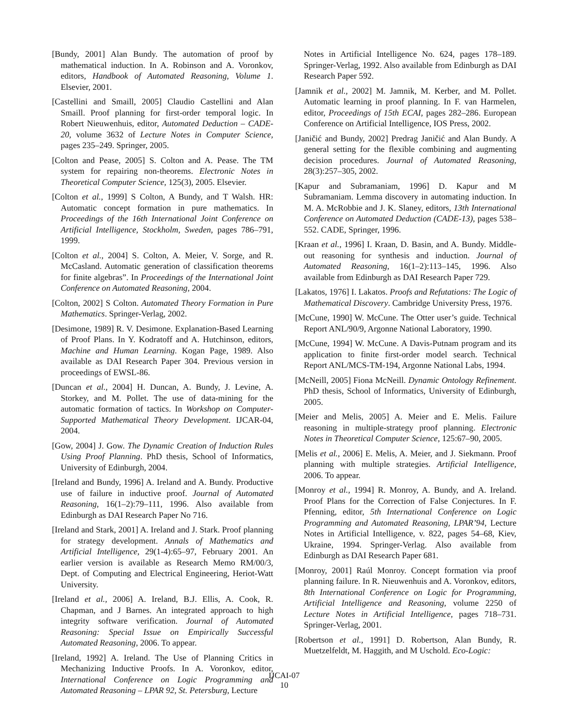[Bundy, 2001] Alan Bundy. The automation of proof by mathematical induction. In A. Robinson and A. Voronkov, editors, Handbook of Automated Reasoning, Volume 1. Elsevier, 2001.
[Castellini and Smaill, 2005] Claudio Castellini and Alan Smaill. Proof planning for first-order temporal logic. In Robert Nieuwenhuis, editor, Automated Deduction – CADE-20, volume 3632 of Lecture Notes in Computer Science, pages 235–249. Springer, 2005.
[Colton and Pease, 2005] S. Colton and A. Pease. The TM system for repairing non-theorems. Electronic Notes in Theoretical Computer Science, 125(3), 2005. Elsevier.
[Colton et al., 1999] S Colton, A Bundy, and T Walsh. HR: Automatic concept formation in pure mathematics. In Proceedings of the 16th International Joint Conference on Artificial Intelligence, Stockholm, Sweden, pages 786–791, 1999.
[Colton et al., 2004] S. Colton, A. Meier, V. Sorge, and R. McCasland. Automatic generation of classification theorems for finite algebras”. In Proceedings of the International Joint Conference on Automated Reasoning, 2004.
[Colton, 2002] S Colton. Automated Theory Formation in Pure Mathematics. Springer-Verlag, 2002.
[Desimone, 1989] R. V. Desimone. Explanation-Based Learning of Proof Plans. In Y. Kodratoff and A. Hutchinson, editors, Machine and Human Learning. Kogan Page, 1989. Also available as DAI Research Paper 304. Previous version in proceedings of EWSL-86.
[Duncan et al., 2004] H. Duncan, A. Bundy, J. Levine, A. Storkey, and M. Pollet. The use of data-mining for the automatic formation of tactics. In Workshop on Computer-Supported Mathematical Theory Development. IJCAR-04, 2004.
[Gow, 2004] J. Gow. The Dynamic Creation of Induction Rules Using Proof Planning. PhD thesis, School of Informatics, University of Edinburgh, 2004.
[Ireland and Bundy, 1996] A. Ireland and A. Bundy. Productive use of failure in inductive proof. Journal of Automated Reasoning, 16(1–2):79–111, 1996. Also available from Edinburgh as DAI Research Paper No 716.
[Ireland and Stark, 2001] A. Ireland and J. Stark. Proof planning for strategy development. Annals of Mathematics and Artificial Intelligence, 29(1-4):65–97, February 2001. An earlier version is available as Research Memo RM/00/3, Dept. of Computing and Electrical Engineering, Heriot-Watt University.
[Ireland et al., 2006] A. Ireland, B.J. Ellis, A. Cook, R. Chapman, and J Barnes. An integrated approach to high integrity software verification. Journal of Automated Reasoning: Special Issue on Empirically Successful Automated Reasoning, 2006. To appear.
[Ireland, 1992] A. Ireland. The Use of Planning Critics in Mechanizing Inductive Proofs. In A. Voronkov, editor, International Conference on Logic Programming and Automated Reasoning – LPAR 92, St. Petersburg, Lecture
Notes in Artificial Intelligence No. 624, pages 178–189. Springer-Verlag, 1992. Also available from Edinburgh as DAI Research Paper 592.
[Jamnik et al., 2002] M. Jamnik, M. Kerber, and M. Pollet. Automatic learning in proof planning. In F. van Harmelen, editor, Proceedings of 15th ECAI, pages 282–286. European Conference on Artificial Intelligence, IOS Press, 2002.
[Janičić and Bundy, 2002] Predrag Janičić and Alan Bundy. A general setting for the flexible combining and augmenting decision procedures. Journal of Automated Reasoning, 28(3):257–305, 2002.
[Kapur and Subramaniam, 1996] D. Kapur and M Subramaniam. Lemma discovery in automating induction. In M. A. McRobbie and J. K. Slaney, editors, 13th International Conference on Automated Deduction (CADE-13), pages 538–552. CADE, Springer, 1996.
[Kraan et al., 1996] I. Kraan, D. Basin, and A. Bundy. Middle-out reasoning for synthesis and induction. Journal of Automated Reasoning, 16(1–2):113–145, 1996. Also available from Edinburgh as DAI Research Paper 729.
[Lakatos, 1976] I. Lakatos. Proofs and Refutations: The Logic of Mathematical Discovery. Cambridge University Press, 1976.
[McCune, 1990] W. McCune. The Otter user’s guide. Technical Report ANL/90/9, Argonne National Laboratory, 1990.
[McCune, 1994] W. McCune. A Davis-Putnam program and its application to finite first-order model search. Technical Report ANL/MCS-TM-194, Argonne National Labs, 1994.
[McNeill, 2005] Fiona McNeill. Dynamic Ontology Refinement. PhD thesis, School of Informatics, University of Edinburgh, 2005.
[Meier and Melis, 2005] A. Meier and E. Melis. Failure reasoning in multiple-strategy proof planning. Electronic Notes in Theoretical Computer Science, 125:67–90, 2005.
[Melis et al., 2006] E. Melis, A. Meier, and J. Siekmann. Proof planning with multiple strategies. Artificial Intelligence, 2006. To appear.
[Monroy et al., 1994] R. Monroy, A. Bundy, and A. Ireland. Proof Plans for the Correction of False Conjectures. In F. Pfenning, editor, 5th International Conference on Logic Programming and Automated Reasoning, LPAR’94, Lecture Notes in Artificial Intelligence, v. 822, pages 54–68, Kiev, Ukraine, 1994. Springer-Verlag. Also available from Edinburgh as DAI Research Paper 681.
[Monroy, 2001] Raúl Monroy. Concept formation via proof planning failure. In R. Nieuwenhuis and A. Voronkov, editors, 8th International Conference on Logic for Programming, Artificial Intelligence and Reasoning, volume 2250 of Lecture Notes in Artificial Intelligence, pages 718–731. Springer-Verlag, 2001.
[Robertson et al., 1991] D. Robertson, Alan Bundy, R. Muetzelfeldt, M. Haggith, and M Uschold. Eco-Logic:
IJCAI-07
10